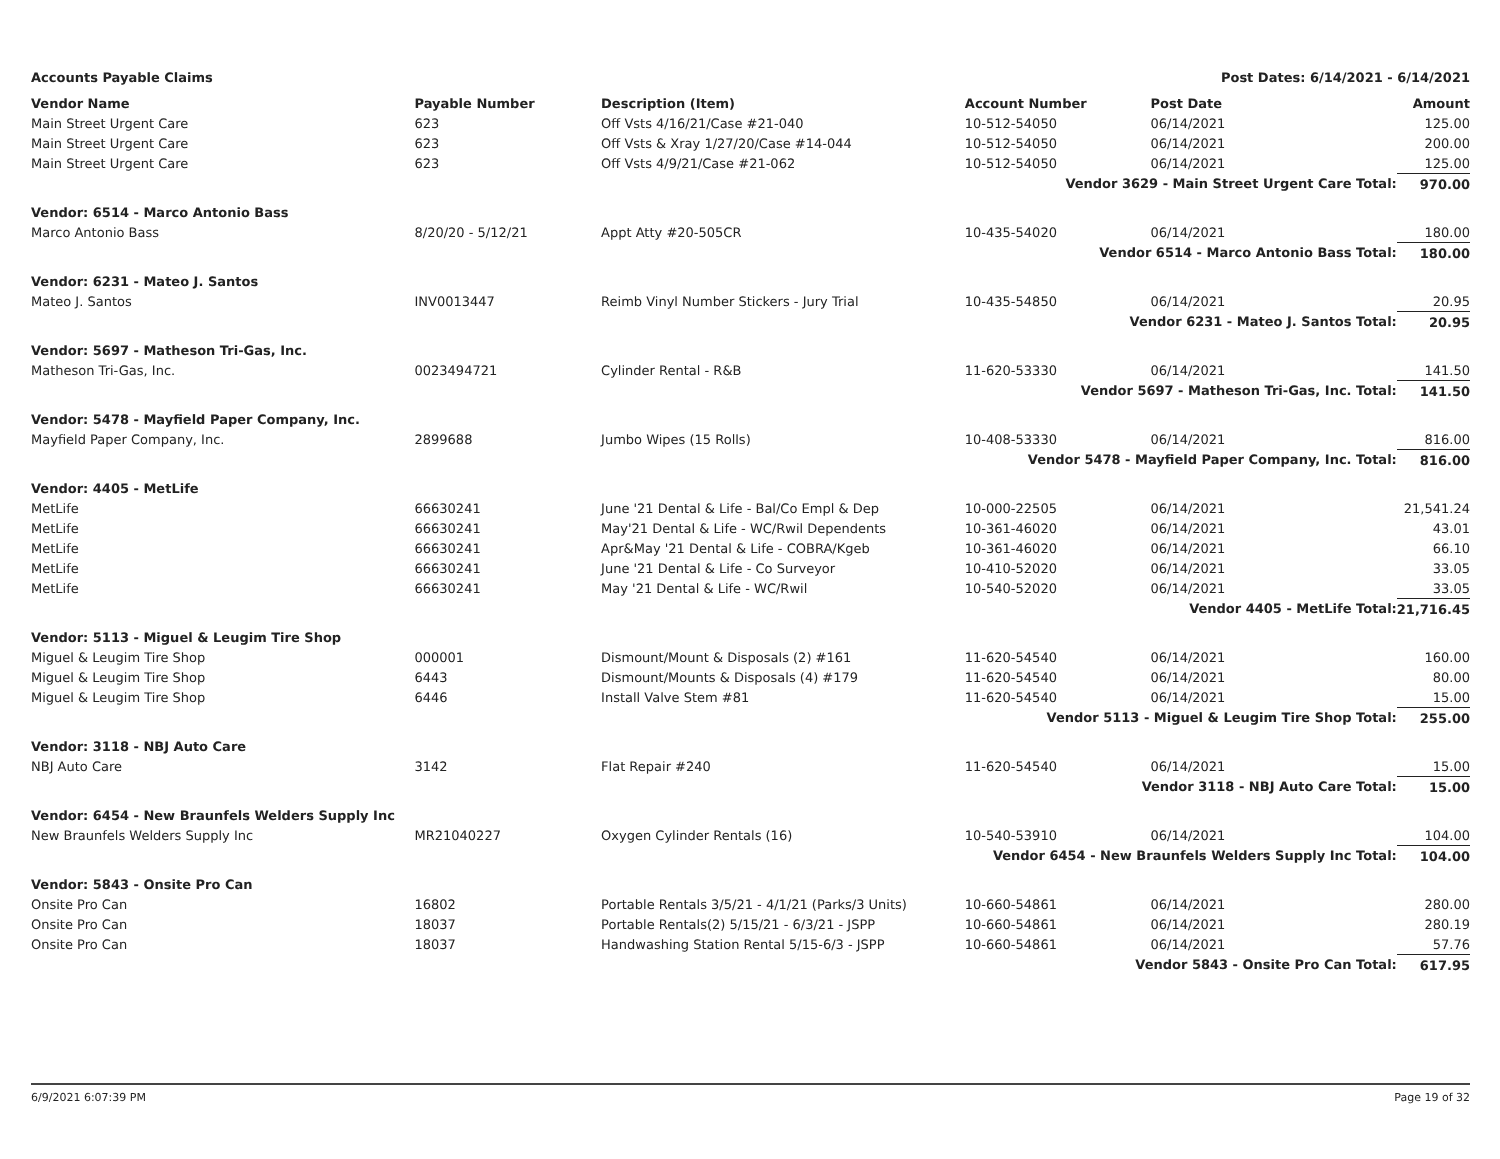Accounts Payable Claims Post Dates: 6/14/2021 - 6/14/2021
| Vendor Name | Payable Number | Description (Item) | Account Number | Post Date | Amount |
| --- | --- | --- | --- | --- | --- |
| Main Street Urgent Care | 623 | Off Vsts 4/16/21/Case #21-040 | 10-512-54050 | 06/14/2021 | 125.00 |
| Main Street Urgent Care | 623 | Off Vsts & Xray 1/27/20/Case #14-044 | 10-512-54050 | 06/14/2021 | 200.00 |
| Main Street Urgent Care | 623 | Off Vsts 4/9/21/Case #21-062 | 10-512-54050 | 06/14/2021 | 125.00 |
| Vendor 3629 - Main Street Urgent Care Total: | | | | | 970.00 |
| Vendor: 6514 - Marco Antonio Bass | | | | | |
| Marco Antonio Bass | 8/20/20 - 5/12/21 | Appt Atty #20-505CR | 10-435-54020 | 06/14/2021 | 180.00 |
| Vendor 6514 - Marco Antonio Bass Total: | | | | | 180.00 |
| Vendor: 6231 - Mateo J. Santos | | | | | |
| Mateo J. Santos | INV0013447 | Reimb Vinyl Number Stickers - Jury Trial | 10-435-54850 | 06/14/2021 | 20.95 |
| Vendor 6231 - Mateo J. Santos Total: | | | | | 20.95 |
| Vendor: 5697 - Matheson Tri-Gas, Inc. | | | | | |
| Matheson Tri-Gas, Inc. | 0023494721 | Cylinder Rental - R&B | 11-620-53330 | 06/14/2021 | 141.50 |
| Vendor 5697 - Matheson Tri-Gas, Inc. Total: | | | | | 141.50 |
| Vendor: 5478 - Mayfield Paper Company, Inc. | | | | | |
| Mayfield Paper Company, Inc. | 2899688 | Jumbo Wipes (15 Rolls) | 10-408-53330 | 06/14/2021 | 816.00 |
| Vendor 5478 - Mayfield Paper Company, Inc. Total: | | | | | 816.00 |
| Vendor: 4405 - MetLife | | | | | |
| MetLife | 66630241 | June '21 Dental & Life - Bal/Co Empl & Dep | 10-000-22505 | 06/14/2021 | 21,541.24 |
| MetLife | 66630241 | May'21 Dental & Life - WC/Rwil Dependents | 10-361-46020 | 06/14/2021 | 43.01 |
| MetLife | 66630241 | Apr&May '21 Dental & Life - COBRA/Kgeb | 10-361-46020 | 06/14/2021 | 66.10 |
| MetLife | 66630241 | June '21 Dental & Life - Co Surveyor | 10-410-52020 | 06/14/2021 | 33.05 |
| MetLife | 66630241 | May '21 Dental & Life - WC/Rwil | 10-540-52020 | 06/14/2021 | 33.05 |
| Vendor 4405 - MetLife Total: | | | | | 21,716.45 |
| Vendor: 5113 - Miguel & Leugim Tire Shop | | | | | |
| Miguel & Leugim Tire Shop | 000001 | Dismount/Mount & Disposals (2) #161 | 11-620-54540 | 06/14/2021 | 160.00 |
| Miguel & Leugim Tire Shop | 6443 | Dismount/Mounts & Disposals (4) #179 | 11-620-54540 | 06/14/2021 | 80.00 |
| Miguel & Leugim Tire Shop | 6446 | Install Valve Stem #81 | 11-620-54540 | 06/14/2021 | 15.00 |
| Vendor 5113 - Miguel & Leugim Tire Shop Total: | | | | | 255.00 |
| Vendor: 3118 - NBJ Auto Care | | | | | |
| NBJ Auto Care | 3142 | Flat Repair #240 | 11-620-54540 | 06/14/2021 | 15.00 |
| Vendor 3118 - NBJ Auto Care Total: | | | | | 15.00 |
| Vendor: 6454 - New Braunfels Welders Supply Inc | | | | | |
| New Braunfels Welders Supply Inc | MR21040227 | Oxygen Cylinder Rentals (16) | 10-540-53910 | 06/14/2021 | 104.00 |
| Vendor 6454 - New Braunfels Welders Supply Inc Total: | | | | | 104.00 |
| Vendor: 5843 - Onsite Pro Can | | | | | |
| Onsite Pro Can | 16802 | Portable Rentals 3/5/21 - 4/1/21 (Parks/3 Units) | 10-660-54861 | 06/14/2021 | 280.00 |
| Onsite Pro Can | 18037 | Portable Rentals(2) 5/15/21 - 6/3/21 - JSPP | 10-660-54861 | 06/14/2021 | 280.19 |
| Onsite Pro Can | 18037 | Handwashing Station Rental 5/15-6/3 - JSPP | 10-660-54861 | 06/14/2021 | 57.76 |
| Vendor 5843 - Onsite Pro Can Total: | | | | | 617.95 |
6/9/2021 6:07:39 PM Page 19 of 32